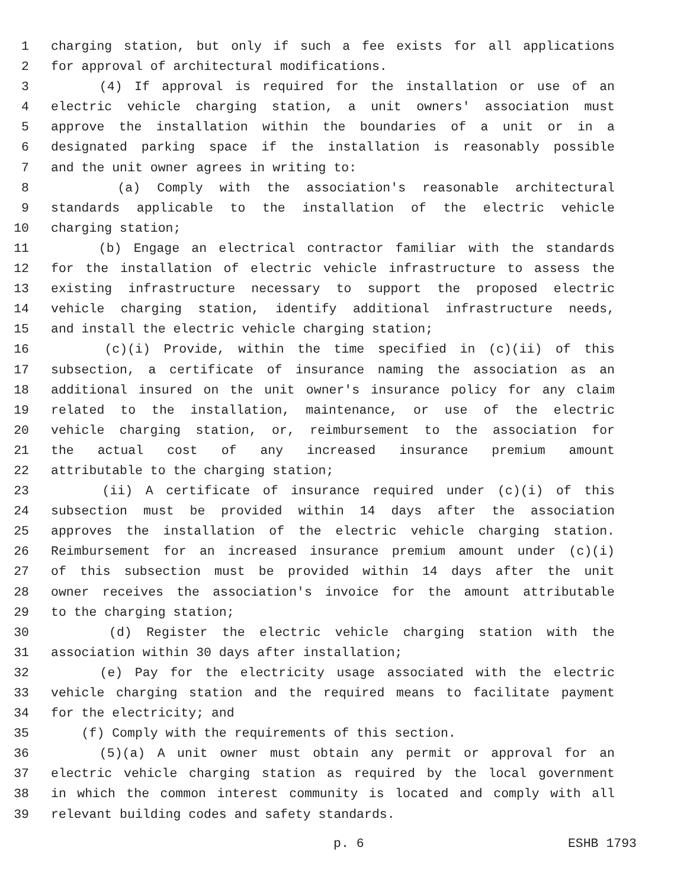1 charging station, but only if such a fee exists for all applications
2 for approval of architectural modifications.
3 (4) If approval is required for the installation or use of an
4 electric vehicle charging station, a unit owners' association must
5 approve the installation within the boundaries of a unit or in a
6 designated parking space if the installation is reasonably possible
7 and the unit owner agrees in writing to:
8 (a) Comply with the association's reasonable architectural
9 standards applicable to the installation of the electric vehicle
10 charging station;
11 (b) Engage an electrical contractor familiar with the standards
12 for the installation of electric vehicle infrastructure to assess the
13 existing infrastructure necessary to support the proposed electric
14 vehicle charging station, identify additional infrastructure needs,
15 and install the electric vehicle charging station;
16 (c)(i) Provide, within the time specified in (c)(ii) of this
17 subsection, a certificate of insurance naming the association as an
18 additional insured on the unit owner's insurance policy for any claim
19 related to the installation, maintenance, or use of the electric
20 vehicle charging station, or, reimbursement to the association for
21 the actual cost of any increased insurance premium amount
22 attributable to the charging station;
23 (ii) A certificate of insurance required under (c)(i) of this
24 subsection must be provided within 14 days after the association
25 approves the installation of the electric vehicle charging station.
26 Reimbursement for an increased insurance premium amount under (c)(i)
27 of this subsection must be provided within 14 days after the unit
28 owner receives the association's invoice for the amount attributable
29 to the charging station;
30 (d) Register the electric vehicle charging station with the
31 association within 30 days after installation;
32 (e) Pay for the electricity usage associated with the electric
33 vehicle charging station and the required means to facilitate payment
34 for the electricity; and
35 (f) Comply with the requirements of this section.
36 (5)(a) A unit owner must obtain any permit or approval for an
37 electric vehicle charging station as required by the local government
38 in which the common interest community is located and comply with all
39 relevant building codes and safety standards.
p. 6 ESHB 1793